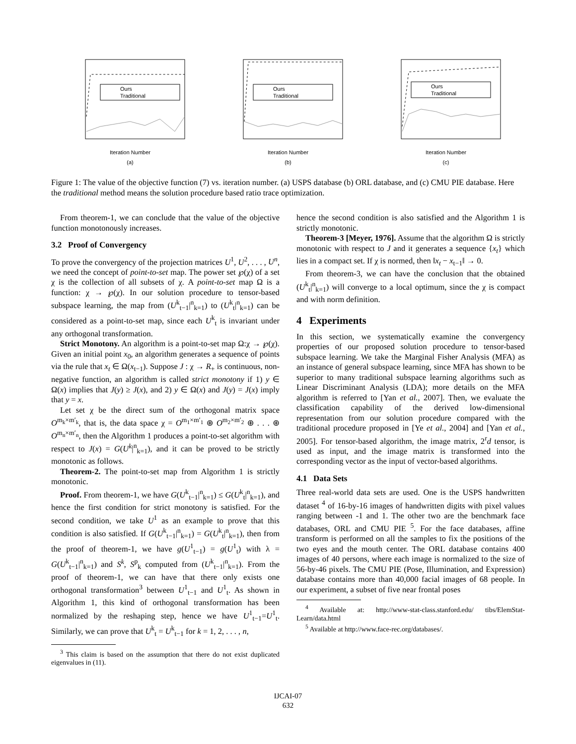Ours
Traditional
Iteration Number
(a)
Ours
Traditional
Iteration Number
(b)
Ours
Traditional
Iteration Number
(c)
Figure 1: The value of the objective function (7) vs. iteration number. (a) USPS database (b) ORL database, and (c) CMU PIE database. Here the traditional method means the solution procedure based ratio trace optimization.
From theorem-1, we can conclude that the value of the objective function monotonously increases.
3.2 Proof of Convergency
To prove the convergency of the projection matrices U<sup>1</sup>, U<sup>2</sup>, . . . , U<sup>n</sup>, we need the concept of point-to-set map. The power set ℘(χ) of a set χ is the collection of all subsets of χ. A point-to-set map Ω is a function: χ → ℘(χ). In our solution procedure to tensor-based subspace learning, the map from (U<sup>k</sup><sub>t−1</sub>|<sup>n</sup><sub>k=1</sub>) to (U<sup>k</sup><sub>t</sub>|<sup>n</sup><sub>k=1</sub>) can be considered as a point-to-set map, since each U<sup>k</sup><sub>t</sub> is invariant under any orthogonal transformation.
Strict Monotony. An algorithm is a point-to-set map Ω:χ → ℘(χ). Given an initial point x<sub>0</sub>, an algorithm generates a sequence of points via the rule that x<sub>t</sub> ∈ Ω(x<sub>t−1</sub>). Suppose J : χ → R<sub>+</sub> is continuous, non-negative function, an algorithm is called strict monotony if 1) y ∈ Ω(x) implies that J(y) ≥ J(x), and 2) y ∈ Ω(x) and J(y) = J(x) imply that y = x.
Let set χ be the direct sum of the orthogonal matrix space O<sup>m<sub>k</sub>×m′<sub>k</sub></sup>, that is, the data space χ = O<sup>m<sub>1</sub>×m′<sub>1</sub></sup> ⊕ O<sup>m<sub>2</sub>×m′<sub>2</sub></sup> ⊕ . . . ⊕ O<sup>m<sub>n</sub>×m′<sub>n</sub></sup>, then the Algorithm 1 produces a point-to-set algorithm with respect to J(x) = G(U<sup>k</sup>|<sup>n</sup><sub>k=1</sub>), and it can be proved to be strictly monotonic as follows.
Theorem-2. The point-to-set map from Algorithm 1 is strictly monotonic.
Proof. From theorem-1, we have G(U<sup>k</sup><sub>t−1</sub>|<sup>n</sup><sub>k=1</sub>) ≤ G(U<sup>k</sup><sub>t</sub>|<sup>n</sup><sub>k=1</sub>), and hence the first condition for strict monotony is satisfied. For the second condition, we take U<sup>1</sup> as an example to prove that this condition is also satisfied. If G(U<sup>k</sup><sub>t−1</sub>|<sup>n</sup><sub>k=1</sub>) = G(U<sup>k</sup><sub>t</sub>|<sup>n</sup><sub>k=1</sub>), then from the proof of theorem-1, we have g(U<sup>1</sup><sub>t−1</sub>) = g(U<sup>1</sup><sub>t</sub>) with λ = G(U<sup>k</sup><sub>t−1</sub>|<sup>n</sup><sub>k=1</sub>) and S<sup>k</sup>, S<sup>p</sup><sub>k</sub> computed from (U<sup>k</sup><sub>t−1</sub>|<sup>n</sup><sub>k=1</sub>). From the proof of theorem-1, we can have that there only exists one orthogonal transformation<sup>3</sup> between U<sup>1</sup><sub>t−1</sub> and U<sup>1</sup><sub>t</sub>. As shown in Algorithm 1, this kind of orthogonal transformation has been normalized by the reshaping step, hence we have U<sup>1</sup><sub>t−1</sub>=U<sup>1</sup><sub>t</sub>. Similarly, we can prove that U<sup>k</sup><sub>t</sub> = U<sup>k</sup><sub>t−1</sub> for k = 1, 2, . . . , n,
<sup>3</sup> This claim is based on the assumption that there do not exist duplicated eigenvalues in (11).
hence the second condition is also satisfied and the Algorithm 1 is strictly monotonic.
Theorem-3 [Meyer, 1976]. Assume that the algorithm Ω is strictly monotonic with respect to J and it generates a sequence {x<sub>t</sub>} which lies in a compact set. If χ is normed, then ‖x<sub>t</sub> − x<sub>t−1</sub>‖ → 0.
From theorem-3, we can have the conclusion that the obtained (U<sup>k</sup><sub>t</sub>|<sup>n</sup><sub>k=1</sub>) will converge to a local optimum, since the χ is compact and with norm definition.
4 Experiments
In this section, we systematically examine the convergency properties of our proposed solution procedure to tensor-based subspace learning. We take the Marginal Fisher Analysis (MFA) as an instance of general subspace learning, since MFA has shown to be superior to many traditional subspace learning algorithms such as Linear Discriminant Analysis (LDA); more details on the MFA algorithm is referred to [Yan et al., 2007]. Then, we evaluate the classification capability of the derived low-dimensional representation from our solution procedure compared with the traditional procedure proposed in [Ye et al., 2004] and [Yan et al., 2005]. For tensor-based algorithm, the image matrix, 2<sup>r</sup>d tensor, is used as input, and the image matrix is transformed into the corresponding vector as the input of vector-based algorithms.
4.1 Data Sets
Three real-world data sets are used. One is the USPS handwritten dataset <sup>4</sup> of 16-by-16 images of handwritten digits with pixel values ranging between -1 and 1. The other two are the benchmark face databases, ORL and CMU PIE <sup>5</sup>. For the face databases, affine transform is performed on all the samples to fix the positions of the two eyes and the mouth center. The ORL database contains 400 images of 40 persons, where each image is normalized to the size of 56-by-46 pixels. The CMU PIE (Pose, Illumination, and Expression) database contains more than 40,000 facial images of 68 people. In our experiment, a subset of five near frontal poses
<sup>4</sup> Available at: http://www-stat-class.stanford.edu/ tibs/ElemStat-Learn/data.html
<sup>5</sup> Available at http://www.face-rec.org/databases/.
IJCAI-07
632